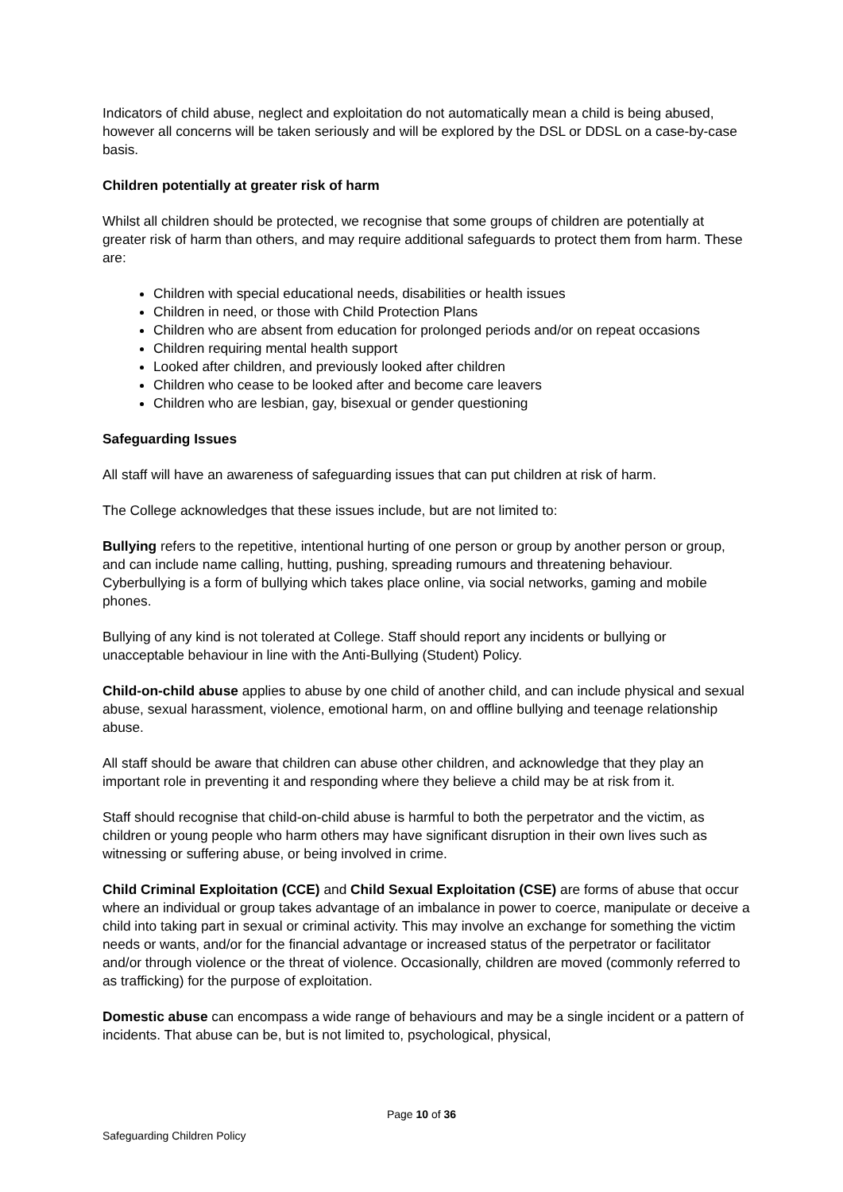Indicators of child abuse, neglect and exploitation do not automatically mean a child is being abused, however all concerns will be taken seriously and will be explored by the DSL or DDSL on a case-by-case basis.
Children potentially at greater risk of harm
Whilst all children should be protected, we recognise that some groups of children are potentially at greater risk of harm than others, and may require additional safeguards to protect them from harm. These are:
Children with special educational needs, disabilities or health issues
Children in need, or those with Child Protection Plans
Children who are absent from education for prolonged periods and/or on repeat occasions
Children requiring mental health support
Looked after children, and previously looked after children
Children who cease to be looked after and become care leavers
Children who are lesbian, gay, bisexual or gender questioning
Safeguarding Issues
All staff will have an awareness of safeguarding issues that can put children at risk of harm.
The College acknowledges that these issues include, but are not limited to:
Bullying refers to the repetitive, intentional hurting of one person or group by another person or group, and can include name calling, hutting, pushing, spreading rumours and threatening behaviour. Cyberbullying is a form of bullying which takes place online, via social networks, gaming and mobile phones.
Bullying of any kind is not tolerated at College. Staff should report any incidents or bullying or unacceptable behaviour in line with the Anti-Bullying (Student) Policy.
Child-on-child abuse applies to abuse by one child of another child, and can include physical and sexual abuse, sexual harassment, violence, emotional harm, on and offline bullying and teenage relationship abuse.
All staff should be aware that children can abuse other children, and acknowledge that they play an important role in preventing it and responding where they believe a child may be at risk from it.
Staff should recognise that child-on-child abuse is harmful to both the perpetrator and the victim, as children or young people who harm others may have significant disruption in their own lives such as witnessing or suffering abuse, or being involved in crime.
Child Criminal Exploitation (CCE) and Child Sexual Exploitation (CSE) are forms of abuse that occur where an individual or group takes advantage of an imbalance in power to coerce, manipulate or deceive a child into taking part in sexual or criminal activity. This may involve an exchange for something the victim needs or wants, and/or for the financial advantage or increased status of the perpetrator or facilitator and/or through violence or the threat of violence. Occasionally, children are moved (commonly referred to as trafficking) for the purpose of exploitation.
Domestic abuse can encompass a wide range of behaviours and may be a single incident or a pattern of incidents. That abuse can be, but is not limited to, psychological, physical,
Page 10 of 36
Safeguarding Children Policy